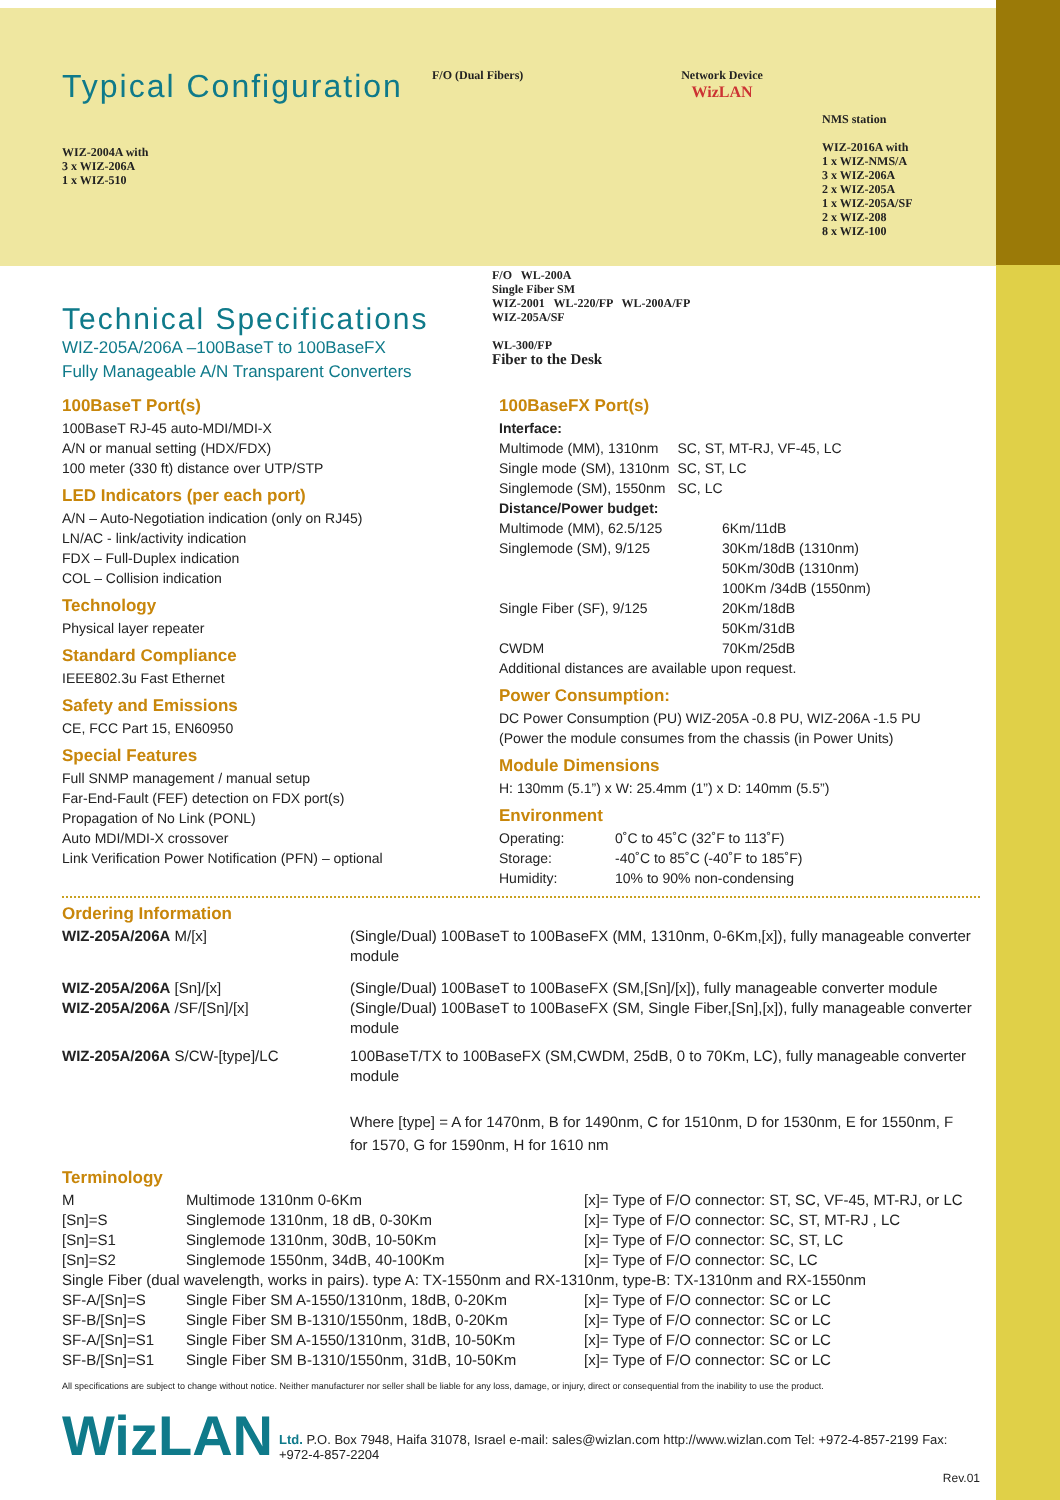Typical Configuration
WIZ-2004A with
3 x WIZ-206A
1 x WIZ-510
F/O (Dual Fibers) Network Device
WizLAN
NMS station
WIZ-2016A with
1 x WIZ-NMS/A
3 x WIZ-206A
2 x WIZ-205A
1 x WIZ-205A/SF
2 x WIZ-208
8 x WIZ-100
Technical Specifications
WIZ-205A/206A –100BaseT to 100BaseFX
Fully Manageable A/N Transparent Converters
F/O WL-200A
Single Fiber SM
WIZ-2001 WL-220/FP WL-200A/FP
WIZ-205A/SF
WL-300/FP
Fiber to the Desk
100BaseT Port(s)
100BaseT RJ-45 auto-MDI/MDI-X
A/N or manual setting (HDX/FDX)
100 meter (330 ft) distance over UTP/STP
LED Indicators (per each port)
A/N – Auto-Negotiation indication (only on RJ45)
LN/AC - link/activity indication
FDX – Full-Duplex indication
COL – Collision indication
Technology
Physical layer repeater
Standard Compliance
IEEE802.3u Fast Ethernet
Safety and Emissions
CE, FCC Part 15, EN60950
Special Features
Full SNMP management / manual setup
Far-End-Fault (FEF) detection on FDX port(s)
Propagation of No Link (PONL)
Auto MDI/MDI-X crossover
Link Verification Power Notification (PFN) – optional
100BaseFX Port(s)
Interface:
| Multimode (MM), 1310nm | SC, ST, MT-RJ, VF-45, LC |
| Single mode (SM), 1310nm | SC, ST, LC |
| Singlemode (SM), 1550nm | SC, LC |
Distance/Power budget:
| Multimode (MM), 62.5/125 | 6Km/11dB |
| Singlemode (SM), 9/125 | 30Km/18dB (1310nm) 50Km/30dB (1310nm) 100Km /34dB (1550nm) |
| Single Fiber (SF), 9/125 | 20Km/18dB 50Km/31dB |
| CWDM | 70Km/25dB |
Additional distances are available upon request.
Power Consumption:
DC Power Consumption (PU) WIZ-205A -0.8 PU, WIZ-206A -1.5 PU
(Power the module consumes from the chassis (in Power Units)
Module Dimensions
H: 130mm (5.1”) x W: 25.4mm (1”) x D: 140mm (5.5”)
Environment
| Operating: | 0˚C to 45˚C (32˚F to 113˚F) |
| Storage: | -40˚C to 85˚C (-40˚F to 185˚F) |
| Humidity: | 10% to 90% non-condensing |
Ordering Information
| WIZ-205A/206A M/[x] | (Single/Dual) 100BaseT to 100BaseFX (MM, 1310nm, 0-6Km,[x]), fully manageable converter module |
| WIZ-205A/206A [Sn]/[x] | (Single/Dual) 100BaseT to 100BaseFX (SM,[Sn]/[x]), fully manageable converter module |
| WIZ-205A/206A /SF/[Sn]/[x] | (Single/Dual) 100BaseT to 100BaseFX (SM, Single Fiber,[Sn],[x]), fully manageable converter module |
| WIZ-205A/206A S/CW-[type]/LC | 100BaseT/TX to 100BaseFX (SM,CWDM, 25dB, 0 to 70Km, LC), fully manageable converter module |
| | Where [type] = A for 1470nm, B for 1490nm, C for 1510nm, D for 1530nm, E for 1550nm, F for 1570, G for 1590nm, H for 1610 nm |
Terminology
| M | Multimode 1310nm 0-6Km | [x]= Type of F/O connector: ST, SC, VF-45, MT-RJ, or LC |
| [Sn]=S | Singlemode 1310nm, 18 dB, 0-30Km | [x]= Type of F/O connector: SC, ST, MT-RJ , LC |
| [Sn]=S1 | Singlemode 1310nm, 30dB, 10-50Km | [x]= Type of F/O connector: SC, ST, LC |
| [Sn]=S2 | Singlemode 1550nm, 34dB, 40-100Km | [x]= Type of F/O connector: SC, LC |
| Single Fiber (dual wavelength, works in pairs). type A: TX-1550nm and RX-1310nm, type-B: TX-1310nm and RX-1550nm | | |
| SF-A/[Sn]=S | Single Fiber SM A-1550/1310nm, 18dB, 0-20Km | [x]= Type of F/O connector: SC or LC |
| SF-B/[Sn]=S | Single Fiber SM B-1310/1550nm, 18dB, 0-20Km | [x]= Type of F/O connector: SC or LC |
| SF-A/[Sn]=S1 | Single Fiber SM A-1550/1310nm, 31dB, 10-50Km | [x]= Type of F/O connector: SC or LC |
| SF-B/[Sn]=S1 | Single Fiber SM B-1310/1550nm, 31dB, 10-50Km | [x]= Type of F/O connector: SC or LC |
All specifications are subject to change without notice. Neither manufacturer nor seller shall be liable for any loss, damage, or injury, direct or consequential from the inability to use the product.
WizLAN Ltd. P.O. Box 7948, Haifa 31078, Israel e-mail: sales@wizlan.com http://www.wizlan.com Tel: +972-4-857-2199 Fax: +972-4-857-2204
Rev.01